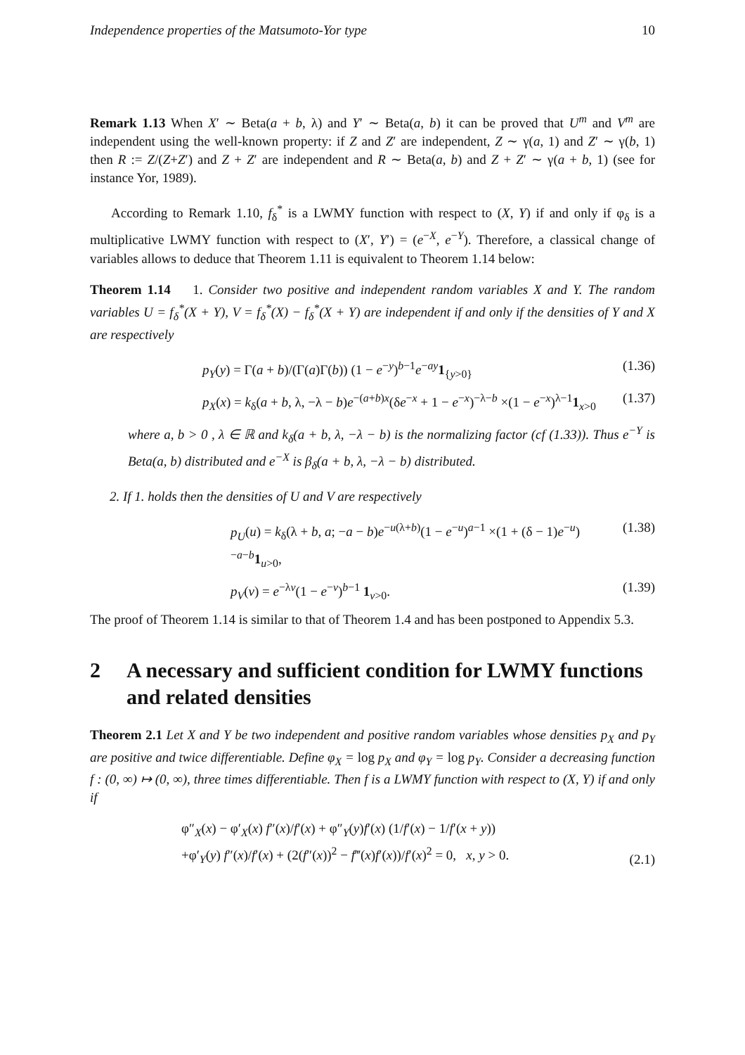Independence properties of the Matsumoto-Yor type 10
Remark 1.13 When X′ ∼ Beta(a + b, λ) and Y′ ∼ Beta(a, b) it can be proved that U<sup>m</sup> and V<sup>m</sup> are independent using the well-known property: if Z and Z′ are independent, Z ∼ γ(a, 1) and Z′ ∼ γ(b, 1) then R := Z/(Z+Z′) and Z + Z′ are independent and R ∼ Beta(a, b) and Z + Z′ ∼ γ(a + b, 1) (see for instance Yor, 1989).
According to Remark 1.10, f<sub>δ</sub><sup>*</sup> is a LWMY function with respect to (X, Y) if and only if φ<sub>δ</sub> is a multiplicative LWMY function with respect to (X′, Y′) = (e<sup>−X</sup>, e<sup>−Y</sup>). Therefore, a classical change of variables allows to deduce that Theorem 1.11 is equivalent to Theorem 1.14 below:
Theorem 1.14 1. Consider two positive and independent random variables X and Y. The random variables U = f<sub>δ</sub><sup>*</sup>(X + Y), V = f<sub>δ</sub><sup>*</sup>(X) − f<sub>δ</sub><sup>*</sup>(X + Y) are independent if and only if the densities of Y and X are respectively
p<sub>Y</sub>(y) = Γ(a + b)/(Γ(a)Γ(b)) (1 − e<sup>−y</sup>)<sup>b−1</sup>e<sup>−ay</sup>1<sub>{y>0}</sub> (1.36)
p<sub>X</sub>(x) = k<sub>δ</sub>(a + b, λ, −λ − b)e<sup>−(a+b)x</sup>(δe<sup>−x</sup> + 1 − e<sup>−x</sup>)<sup>−λ−b</sup> ×(1 − e<sup>−x</sup>)<sup>λ−1</sup>1<sub>x>0</sub> (1.37)
where a, b > 0 , λ ∈ ℝ and k<sub>δ</sub>(a + b, λ, −λ − b) is the normalizing factor (cf (1.33)). Thus e<sup>−Y</sup> is Beta(a, b) distributed and e<sup>−X</sup> is β<sub>δ</sub>(a + b, λ, −λ − b) distributed.
2. If 1. holds then the densities of U and V are respectively
p<sub>U</sub>(u) = k<sub>δ</sub>(λ + b, a; −a − b)e<sup>−u(λ+b)</sup>(1 − e<sup>−u</sup>)<sup>a−1</sup> ×(1 + (δ − 1)e<sup>−u</sup>)<sup>−a−b</sup>1<sub>u>0</sub>, (1.38)
p<sub>V</sub>(v) = e<sup>−λv</sup>(1 − e<sup>−v</sup>)<sup>b−1</sup> 1<sub>v>0</sub>. (1.39)
The proof of Theorem 1.14 is similar to that of Theorem 1.4 and has been postponed to Appendix 5.3.
2 A necessary and sufficient condition for LWMY functions and related densities
Theorem 2.1 Let X and Y be two independent and positive random variables whose densities p<sub>X</sub> and p<sub>Y</sub> are positive and twice differentiable. Define φ<sub>X</sub> = log p<sub>X</sub> and φ<sub>Y</sub> = log p<sub>Y</sub>. Consider a decreasing function f : (0, ∞) ↦ (0, ∞), three times differentiable. Then f is a LWMY function with respect to (X, Y) if and only if
φ″<sub>X</sub>(x) − φ′<sub>X</sub>(x) f″(x)/f′(x) + φ″<sub>Y</sub>(y)f′(x) (1/f′(x) − 1/f′(x + y))
+φ′<sub>Y</sub>(y) f″(x)/f′(x) + (2(f″(x))<sup>2</sup> − f‴(x)f′(x))/f′(x)<sup>2</sup> = 0, x, y > 0. (2.1)